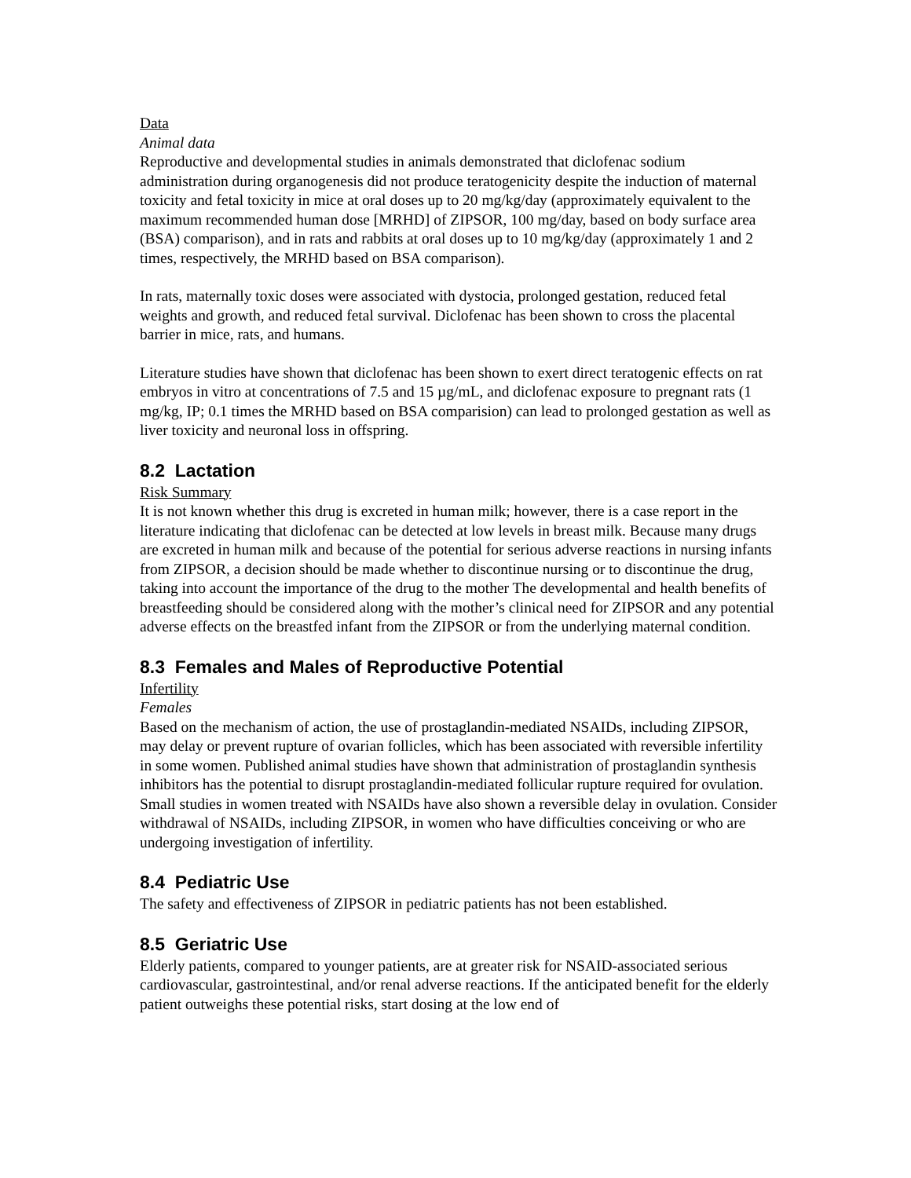Data
Animal data
Reproductive and developmental studies in animals demonstrated that diclofenac sodium administration during organogenesis did not produce teratogenicity despite the induction of maternal toxicity and fetal toxicity in mice at oral doses up to 20 mg/kg/day (approximately equivalent to the maximum recommended human dose [MRHD] of ZIPSOR, 100 mg/day, based on body surface area (BSA) comparison), and in rats and rabbits at oral doses up to 10 mg/kg/day (approximately 1 and 2 times, respectively, the MRHD based on BSA comparison).
In rats, maternally toxic doses were associated with dystocia, prolonged gestation, reduced fetal weights and growth, and reduced fetal survival. Diclofenac has been shown to cross the placental barrier in mice, rats, and humans.
Literature studies have shown that diclofenac has been shown to exert direct teratogenic effects on rat embryos in vitro at concentrations of 7.5 and 15 µg/mL, and diclofenac exposure to pregnant rats (1 mg/kg, IP; 0.1 times the MRHD based on BSA comparision) can lead to prolonged gestation as well as liver toxicity and neuronal loss in offspring.
8.2 Lactation
Risk Summary
It is not known whether this drug is excreted in human milk; however, there is a case report in the literature indicating that diclofenac can be detected at low levels in breast milk. Because many drugs are excreted in human milk and because of the potential for serious adverse reactions in nursing infants from ZIPSOR, a decision should be made whether to discontinue nursing or to discontinue the drug, taking into account the importance of the drug to the mother The developmental and health benefits of breastfeeding should be considered along with the mother’s clinical need for ZIPSOR and any potential adverse effects on the breastfed infant from the ZIPSOR or from the underlying maternal condition.
8.3 Females and Males of Reproductive Potential
Infertility
Females
Based on the mechanism of action, the use of prostaglandin-mediated NSAIDs, including ZIPSOR, may delay or prevent rupture of ovarian follicles, which has been associated with reversible infertility in some women. Published animal studies have shown that administration of prostaglandin synthesis inhibitors has the potential to disrupt prostaglandin-mediated follicular rupture required for ovulation. Small studies in women treated with NSAIDs have also shown a reversible delay in ovulation. Consider withdrawal of NSAIDs, including ZIPSOR, in women who have difficulties conceiving or who are undergoing investigation of infertility.
8.4 Pediatric Use
The safety and effectiveness of ZIPSOR in pediatric patients has not been established.
8.5 Geriatric Use
Elderly patients, compared to younger patients, are at greater risk for NSAID-associated serious cardiovascular, gastrointestinal, and/or renal adverse reactions. If the anticipated benefit for the elderly patient outweighs these potential risks, start dosing at the low end of